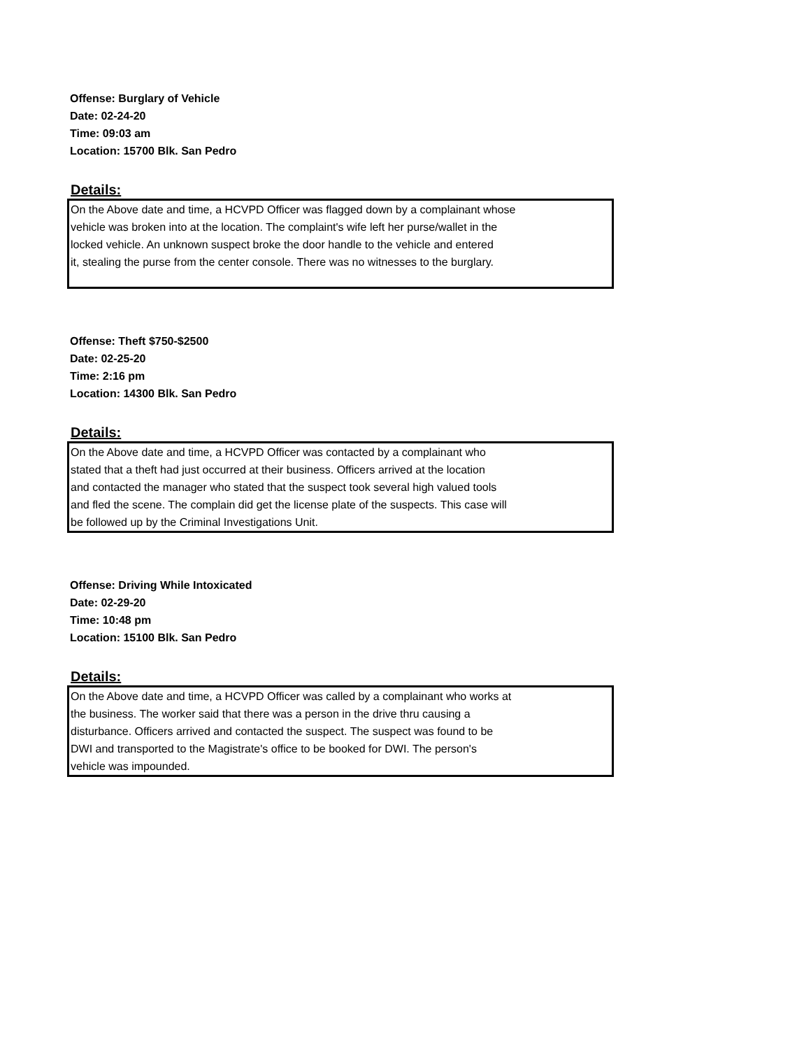Offense: Burglary of Vehicle
Date: 02-24-20
Time: 09:03 am
Location: 15700 Blk. San Pedro
Details:
On the Above date and time, a HCVPD Officer was flagged down by a complainant whose
vehicle was broken into at the location. The complaint's wife left her purse/wallet in the
locked vehicle. An unknown suspect broke the door handle to the vehicle and entered
it, stealing the purse from the center console. There was no witnesses to the burglary.
Offense: Theft $750-$2500
Date: 02-25-20
Time: 2:16 pm
Location: 14300 Blk. San Pedro
Details:
On the Above date and time, a HCVPD Officer was contacted by a complainant who
stated that a theft had just occurred at their business. Officers arrived at the location
and contacted the manager who stated that the suspect took several high valued tools
and fled the scene. The complain did get the license plate of the suspects. This case will
be followed up by the Criminal Investigations Unit.
Offense: Driving While Intoxicated
Date: 02-29-20
Time: 10:48 pm
Location: 15100 Blk. San Pedro
Details:
On the Above date and time, a HCVPD Officer was called by a complainant who works at
the business. The worker said that there was a person in the drive thru causing a
disturbance. Officers arrived and contacted the suspect. The suspect was found to be
DWI and transported to the Magistrate's office to be booked for DWI. The person's
vehicle was impounded.